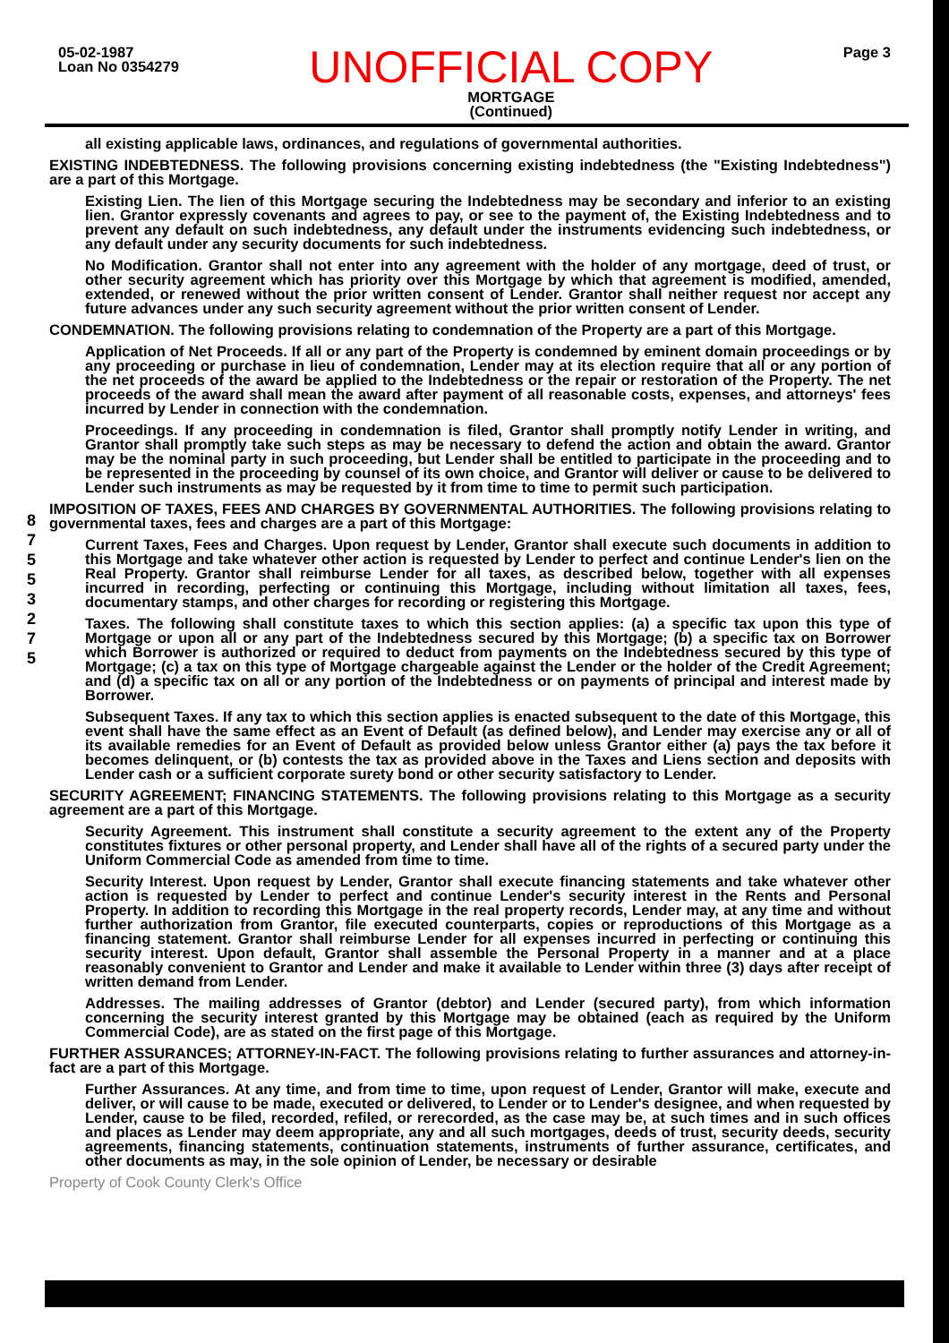05-02-1987
Loan No 0354279
UNOFFICIAL COPY
MORTGAGE
(Continued)
Page 3
all existing applicable laws, ordinances, and regulations of governmental authorities.
EXISTING INDEBTEDNESS. The following provisions concerning existing indebtedness (the "Existing Indebtedness") are a part of this Mortgage.
Existing Lien. The lien of this Mortgage securing the Indebtedness may be secondary and inferior to an existing lien. Grantor expressly covenants and agrees to pay, or see to the payment of, the Existing Indebtedness and to prevent any default on such indebtedness, any default under the instruments evidencing such indebtedness, or any default under any security documents for such indebtedness.
No Modification. Grantor shall not enter into any agreement with the holder of any mortgage, deed of trust, or other security agreement which has priority over this Mortgage by which that agreement is modified, amended, extended, or renewed without the prior written consent of Lender. Grantor shall neither request nor accept any future advances under any such security agreement without the prior written consent of Lender.
CONDEMNATION. The following provisions relating to condemnation of the Property are a part of this Mortgage.
Application of Net Proceeds. If all or any part of the Property is condemned by eminent domain proceedings or by any proceeding or purchase in lieu of condemnation, Lender may at its election require that all or any portion of the net proceeds of the award be applied to the Indebtedness or the repair or restoration of the Property. The net proceeds of the award shall mean the award after payment of all reasonable costs, expenses, and attorneys' fees incurred by Lender in connection with the condemnation.
Proceedings. If any proceeding in condemnation is filed, Grantor shall promptly notify Lender in writing, and Grantor shall promptly take such steps as may be necessary to defend the action and obtain the award. Grantor may be the nominal party in such proceeding, but Lender shall be entitled to participate in the proceeding and to be represented in the proceeding by counsel of its own choice, and Grantor will deliver or cause to be delivered to Lender such instruments as may be requested by it from time to time to permit such participation.
IMPOSITION OF TAXES, FEES AND CHARGES BY GOVERNMENTAL AUTHORITIES. The following provisions relating to governmental taxes, fees and charges are a part of this Mortgage:
Current Taxes, Fees and Charges. Upon request by Lender, Grantor shall execute such documents in addition to this Mortgage and take whatever other action is requested by Lender to perfect and continue Lender's lien on the Real Property. Grantor shall reimburse Lender for all taxes, as described below, together with all expenses incurred in recording, perfecting or continuing this Mortgage, including without limitation all taxes, fees, documentary stamps, and other charges for recording or registering this Mortgage.
Taxes. The following shall constitute taxes to which this section applies: (a) a specific tax upon this type of Mortgage or upon all or any part of the Indebtedness secured by this Mortgage; (b) a specific tax on Borrower which Borrower is authorized or required to deduct from payments on the Indebtedness secured by this type of Mortgage; (c) a tax on this type of Mortgage chargeable against the Lender or the holder of the Credit Agreement; and (d) a specific tax on all or any portion of the Indebtedness or on payments of principal and interest made by Borrower.
Subsequent Taxes. If any tax to which this section applies is enacted subsequent to the date of this Mortgage, this event shall have the same effect as an Event of Default (as defined below), and Lender may exercise any or all of its available remedies for an Event of Default as provided below unless Grantor either (a) pays the tax before it becomes delinquent, or (b) contests the tax as provided above in the Taxes and Liens section and deposits with Lender cash or a sufficient corporate surety bond or other security satisfactory to Lender.
SECURITY AGREEMENT; FINANCING STATEMENTS. The following provisions relating to this Mortgage as a security agreement are a part of this Mortgage.
Security Agreement. This instrument shall constitute a security agreement to the extent any of the Property constitutes fixtures or other personal property, and Lender shall have all of the rights of a secured party under the Uniform Commercial Code as amended from time to time.
Security Interest. Upon request by Lender, Grantor shall execute financing statements and take whatever other action is requested by Lender to perfect and continue Lender's security interest in the Rents and Personal Property. In addition to recording this Mortgage in the real property records, Lender may, at any time and without further authorization from Grantor, file executed counterparts, copies or reproductions of this Mortgage as a financing statement. Grantor shall reimburse Lender for all expenses incurred in perfecting or continuing this security interest. Upon default, Grantor shall assemble the Personal Property in a manner and at a place reasonably convenient to Grantor and Lender and make it available to Lender within three (3) days after receipt of written demand from Lender.
Addresses. The mailing addresses of Grantor (debtor) and Lender (secured party), from which information concerning the security interest granted by this Mortgage may be obtained (each as required by the Uniform Commercial Code), are as stated on the first page of this Mortgage.
FURTHER ASSURANCES; ATTORNEY-IN-FACT. The following provisions relating to further assurances and attorney-in-fact are a part of this Mortgage.
Further Assurances. At any time, and from time to time, upon request of Lender, Grantor will make, execute and deliver, or will cause to be made, executed or delivered, to Lender or to Lender's designee, and when requested by Lender, cause to be filed, recorded, refiled, or rerecorded, as the case may be, at such times and in such offices and places as Lender may deem appropriate, any and all such mortgages, deeds of trust, security deeds, security agreements, financing statements, continuation statements, instruments of further assurance, certificates, and other documents as may, in the sole opinion of Lender, be necessary or desirable
Property of Cook County Clerk's Office
8
7
5
5
3
2
7
5